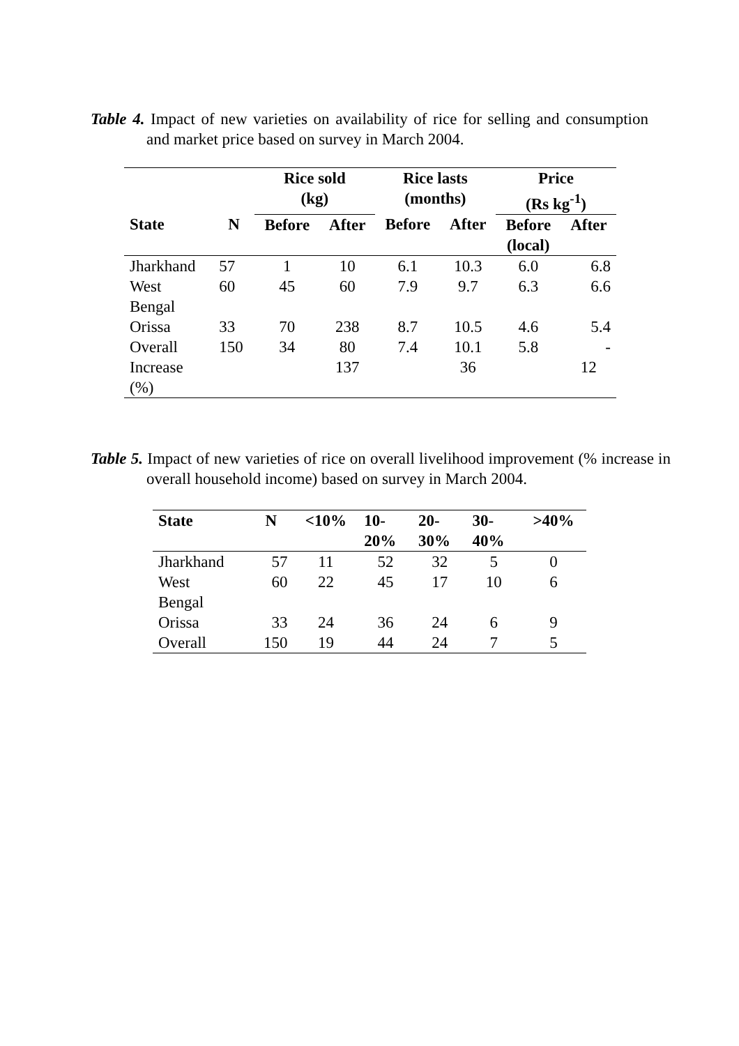Table 4. Impact of new varieties on availability of rice for selling and consumption and market price based on survey in March 2004.
| | | Rice sold (kg) | | Rice lasts (months) | | Price (Rs kg<sup>-1</sup>) | |
| --- | --- | --- | --- | --- | --- | --- | --- |
| State | N | Before | After | Before | After | Before (local) | After |
| Jharkhand | 57 | 1 | 10 | 6.1 | 10.3 | 6.0 | 6.8 |
| West Bengal | 60 | 45 | 60 | 7.9 | 9.7 | 6.3 | 6.6 |
| Orissa | 33 | 70 | 238 | 8.7 | 10.5 | 4.6 | 5.4 |
| Overall | 150 | 34 | 80 | 7.4 | 10.1 | 5.8 | - |
| Increase (%) | | | 137 | | 36 | | 12 |
Table 5. Impact of new varieties of rice on overall livelihood improvement (% increase in overall household income) based on survey in March 2004.
| State | N | <10% | 10- 20% | 20- 30% | 30- 40% | >40% |
| --- | --- | --- | --- | --- | --- | --- |
| Jharkhand | 57 | 11 | 52 | 32 | 5 | 0 |
| West Bengal | 60 | 22 | 45 | 17 | 10 | 6 |
| Orissa | 33 | 24 | 36 | 24 | 6 | 9 |
| Overall | 150 | 19 | 44 | 24 | 7 | 5 |